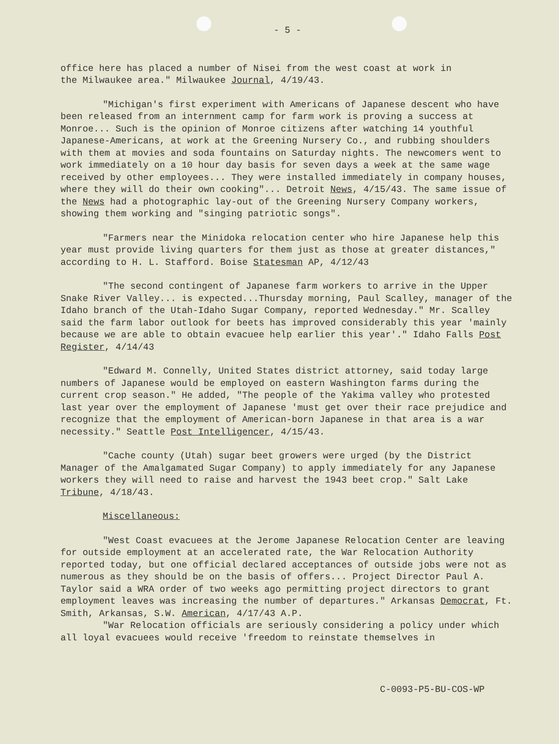- 5 -
office here has placed a number of Nisei from the west coast at work in the Milwaukee area." Milwaukee Journal, 4/19/43.
"Michigan's first experiment with Americans of Japanese descent who have been released from an internment camp for farm work is proving a success at Monroe... Such is the opinion of Monroe citizens after watching 14 youthful Japanese-Americans, at work at the Greening Nursery Co., and rubbing shoulders with them at movies and soda fountains on Saturday nights. The newcomers went to work immediately on a 10 hour day basis for seven days a week at the same wage received by other employees... They were installed immediately in company houses, where they will do their own cooking"... Detroit News, 4/15/43. The same issue of the News had a photographic lay-out of the Greening Nursery Company workers, showing them working and "singing patriotic songs".
"Farmers near the Minidoka relocation center who hire Japanese help this year must provide living quarters for them just as those at greater distances," according to H. L. Stafford. Boise Statesman AP, 4/12/43
"The second contingent of Japanese farm workers to arrive in the Upper Snake River Valley... is expected...Thursday morning, Paul Scalley, manager of the Idaho branch of the Utah-Idaho Sugar Company, reported Wednesday." Mr. Scalley said the farm labor outlook for beets has improved considerably this year 'mainly because we are able to obtain evacuee help earlier this year'." Idaho Falls Post Register, 4/14/43
"Edward M. Connelly, United States district attorney, said today large numbers of Japanese would be employed on eastern Washington farms during the current crop season." He added, "The people of the Yakima valley who protested last year over the employment of Japanese 'must get over their race prejudice and recognize that the employment of American-born Japanese in that area is a war necessity." Seattle Post Intelligencer, 4/15/43.
"Cache county (Utah) sugar beet growers were urged (by the District Manager of the Amalgamated Sugar Company) to apply immediately for any Japanese workers they will need to raise and harvest the 1943 beet crop." Salt Lake Tribune, 4/18/43.
Miscellaneous:
"West Coast evacuees at the Jerome Japanese Relocation Center are leaving for outside employment at an accelerated rate, the War Relocation Authority reported today, but one official declared acceptances of outside jobs were not as numerous as they should be on the basis of offers... Project Director Paul A. Taylor said a WRA order of two weeks ago permitting project directors to grant employment leaves was increasing the number of departures." Arkansas Democrat, Ft. Smith, Arkansas, S.W. American, 4/17/43 A.P.
"War Relocation officials are seriously considering a policy under which all loyal evacuees would receive 'freedom to reinstate themselves in
C-0093-P5-BU-COS-WP